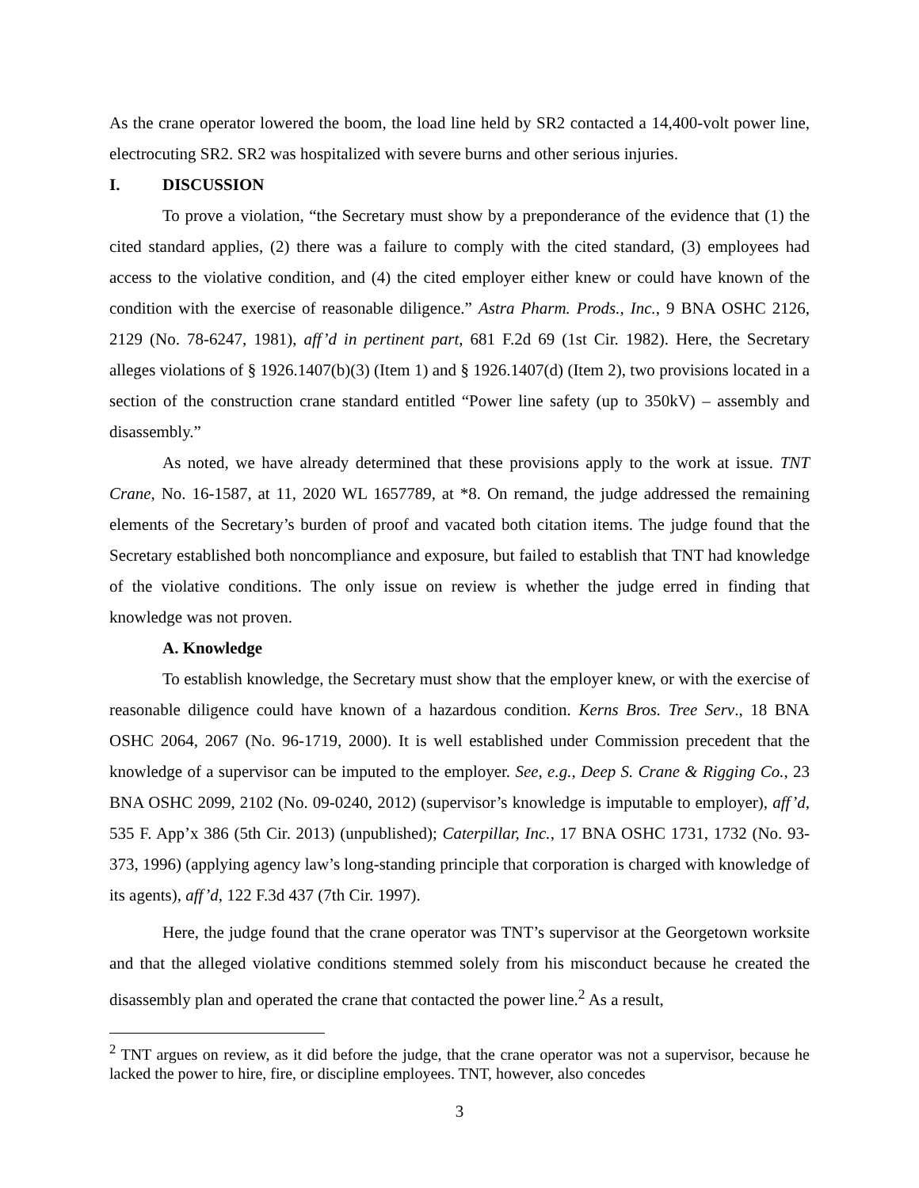As the crane operator lowered the boom, the load line held by SR2 contacted a 14,400-volt power line, electrocuting SR2. SR2 was hospitalized with severe burns and other serious injuries.
I. DISCUSSION
To prove a violation, “the Secretary must show by a preponderance of the evidence that (1) the cited standard applies, (2) there was a failure to comply with the cited standard, (3) employees had access to the violative condition, and (4) the cited employer either knew or could have known of the condition with the exercise of reasonable diligence.” Astra Pharm. Prods., Inc., 9 BNA OSHC 2126, 2129 (No. 78-6247, 1981), aff’d in pertinent part, 681 F.2d 69 (1st Cir. 1982). Here, the Secretary alleges violations of § 1926.1407(b)(3) (Item 1) and § 1926.1407(d) (Item 2), two provisions located in a section of the construction crane standard entitled “Power line safety (up to 350kV) – assembly and disassembly.”
As noted, we have already determined that these provisions apply to the work at issue. TNT Crane, No. 16-1587, at 11, 2020 WL 1657789, at *8. On remand, the judge addressed the remaining elements of the Secretary’s burden of proof and vacated both citation items. The judge found that the Secretary established both noncompliance and exposure, but failed to establish that TNT had knowledge of the violative conditions. The only issue on review is whether the judge erred in finding that knowledge was not proven.
A. Knowledge
To establish knowledge, the Secretary must show that the employer knew, or with the exercise of reasonable diligence could have known of a hazardous condition. Kerns Bros. Tree Serv., 18 BNA OSHC 2064, 2067 (No. 96-1719, 2000). It is well established under Commission precedent that the knowledge of a supervisor can be imputed to the employer. See, e.g., Deep S. Crane & Rigging Co., 23 BNA OSHC 2099, 2102 (No. 09-0240, 2012) (supervisor’s knowledge is imputable to employer), aff’d, 535 F. App’x 386 (5th Cir. 2013) (unpublished); Caterpillar, Inc., 17 BNA OSHC 1731, 1732 (No. 93-373, 1996) (applying agency law’s long-standing principle that corporation is charged with knowledge of its agents), aff’d, 122 F.3d 437 (7th Cir. 1997).
Here, the judge found that the crane operator was TNT’s supervisor at the Georgetown worksite and that the alleged violative conditions stemmed solely from his misconduct because he created the disassembly plan and operated the crane that contacted the power line.<sup>2</sup> As a result,
<sup>2</sup> TNT argues on review, as it did before the judge, that the crane operator was not a supervisor, because he lacked the power to hire, fire, or discipline employees. TNT, however, also concedes
3